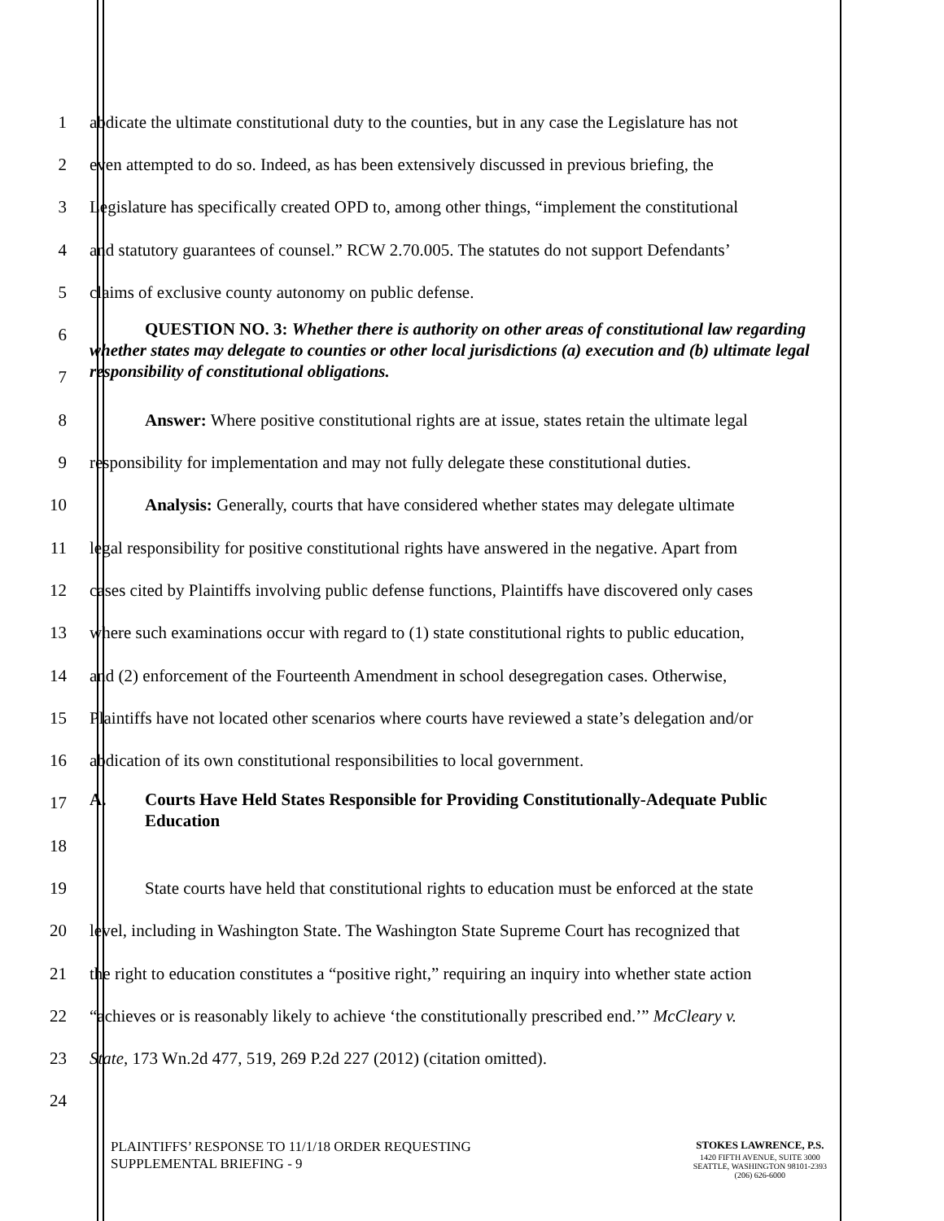1 abdicate the ultimate constitutional duty to the counties, but in any case the Legislature has not
2 even attempted to do so. Indeed, as has been extensively discussed in previous briefing, the
3 Legislature has specifically created OPD to, among other things, “implement the constitutional
4 and statutory guarantees of counsel.” RCW 2.70.005. The statutes do not support Defendants’
5 claims of exclusive county autonomy on public defense.
6
7
QUESTION NO. 3: Whether there is authority on other areas of constitutional law regarding whether states may delegate to counties or other local jurisdictions (a) execution and (b) ultimate legal responsibility of constitutional obligations.
8 Answer: Where positive constitutional rights are at issue, states retain the ultimate legal
9 responsibility for implementation and may not fully delegate these constitutional duties.
10 Analysis: Generally, courts that have considered whether states may delegate ultimate
11 legal responsibility for positive constitutional rights have answered in the negative. Apart from
12 cases cited by Plaintiffs involving public defense functions, Plaintiffs have discovered only cases
13 where such examinations occur with regard to (1) state constitutional rights to public education,
14 and (2) enforcement of the Fourteenth Amendment in school desegregation cases. Otherwise,
15 Plaintiffs have not located other scenarios where courts have reviewed a state’s delegation and/or
16 abdication of its own constitutional responsibilities to local government.
17
18
A. Courts Have Held States Responsible for Providing Constitutionally-Adequate Public Education
19 State courts have held that constitutional rights to education must be enforced at the state
20 level, including in Washington State. The Washington State Supreme Court has recognized that
21 the right to education constitutes a “positive right,” requiring an inquiry into whether state action
22 “achieves or is reasonably likely to achieve ‘the constitutionally prescribed end.’” McCleary v.
23 State, 173 Wn.2d 477, 519, 269 P.2d 227 (2012) (citation omitted).
24
PLAINTIFFS’ RESPONSE TO 11/1/18 ORDER REQUESTING
SUPPLEMENTAL BRIEFING - 9
STOKES LAWRENCE, P.S.
1420 FIFTH AVENUE, SUITE 3000
SEATTLE, WASHINGTON 98101-2393
(206) 626-6000